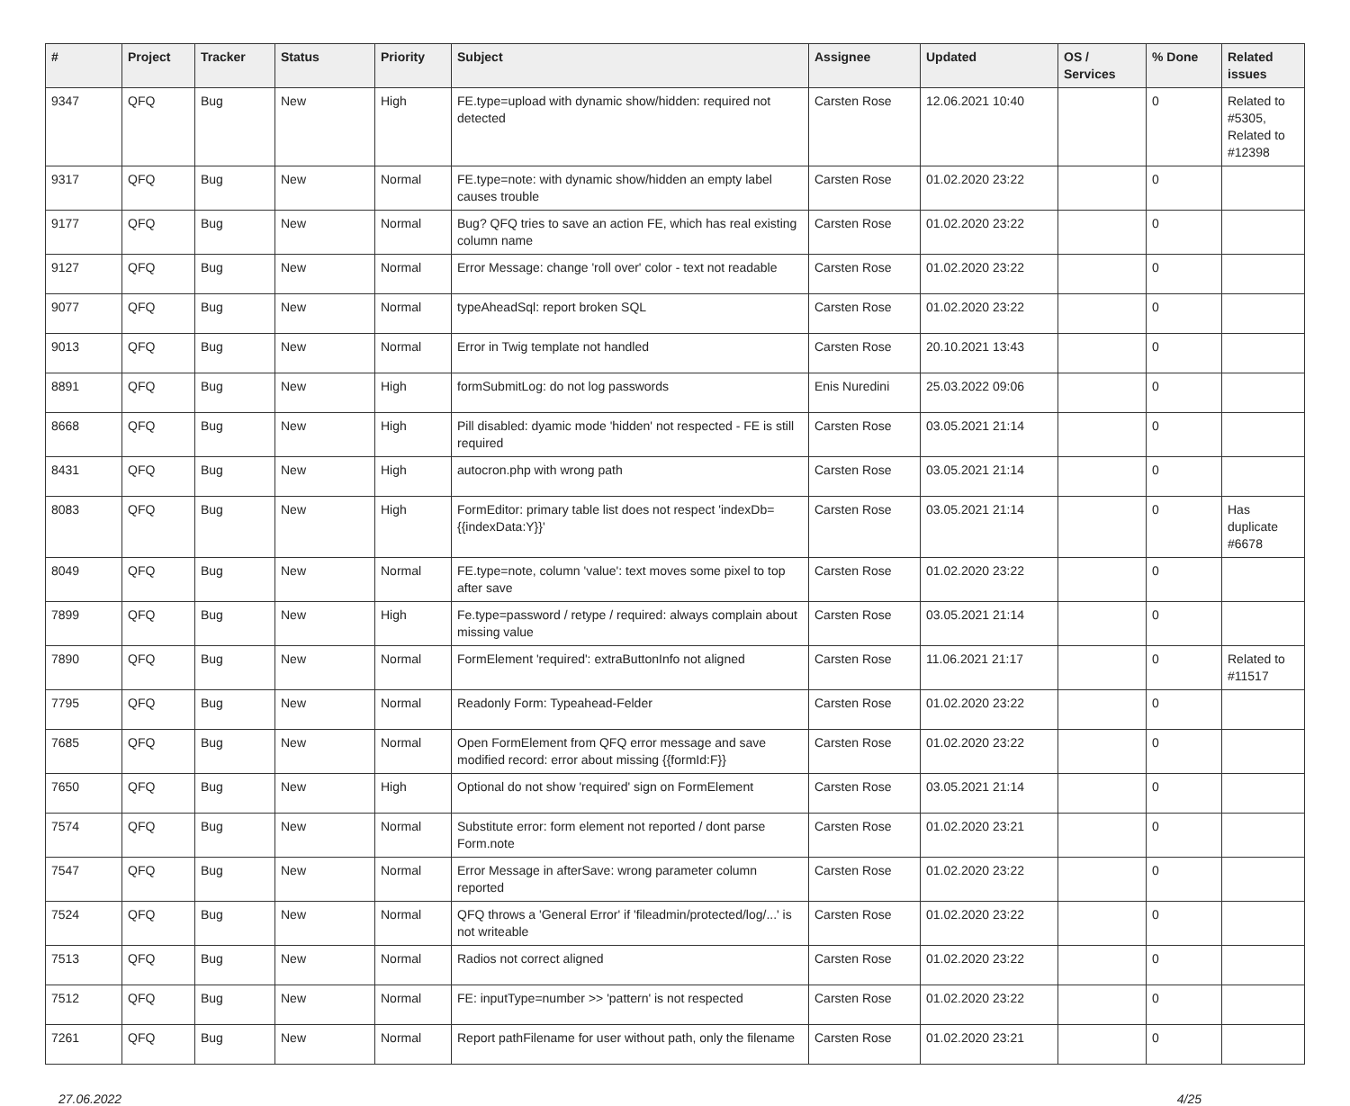| # | Project | Tracker | Status | Priority | Subject | Assignee | Updated | OS / Services | % Done | Related issues |
| --- | --- | --- | --- | --- | --- | --- | --- | --- | --- | --- |
| 9347 | QFQ | Bug | New | High | FE.type=upload with dynamic show/hidden: required not detected | Carsten Rose | 12.06.2021 10:40 | | 0 | Related to #5305, Related to #12398 |
| 9317 | QFQ | Bug | New | Normal | FE.type=note: with dynamic show/hidden an empty label causes trouble | Carsten Rose | 01.02.2020 23:22 | | 0 | |
| 9177 | QFQ | Bug | New | Normal | Bug? QFQ tries to save an action FE, which has real existing column name | Carsten Rose | 01.02.2020 23:22 | | 0 | |
| 9127 | QFQ | Bug | New | Normal | Error Message: change 'roll over' color - text not readable | Carsten Rose | 01.02.2020 23:22 | | 0 | |
| 9077 | QFQ | Bug | New | Normal | typeAheadSql: report broken SQL | Carsten Rose | 01.02.2020 23:22 | | 0 | |
| 9013 | QFQ | Bug | New | Normal | Error in Twig template not handled | Carsten Rose | 20.10.2021 13:43 | | 0 | |
| 8891 | QFQ | Bug | New | High | formSubmitLog: do not log passwords | Enis Nuredini | 25.03.2022 09:06 | | 0 | |
| 8668 | QFQ | Bug | New | High | Pill disabled: dyamic mode 'hidden' not respected - FE is still required | Carsten Rose | 03.05.2021 21:14 | | 0 | |
| 8431 | QFQ | Bug | New | High | autocron.php with wrong path | Carsten Rose | 03.05.2021 21:14 | | 0 | |
| 8083 | QFQ | Bug | New | High | FormEditor: primary table list does not respect 'indexDb={{indexData:Y}}' | Carsten Rose | 03.05.2021 21:14 | | 0 | Has duplicate #6678 |
| 8049 | QFQ | Bug | New | Normal | FE.type=note, column 'value': text moves some pixel to top after save | Carsten Rose | 01.02.2020 23:22 | | 0 | |
| 7899 | QFQ | Bug | New | High | Fe.type=password / retype / required: always complain about missing value | Carsten Rose | 03.05.2021 21:14 | | 0 | |
| 7890 | QFQ | Bug | New | Normal | FormElement 'required': extraButtonInfo not aligned | Carsten Rose | 11.06.2021 21:17 | | 0 | Related to #11517 |
| 7795 | QFQ | Bug | New | Normal | Readonly Form: Typeahead-Felder | Carsten Rose | 01.02.2020 23:22 | | 0 | |
| 7685 | QFQ | Bug | New | Normal | Open FormElement from QFQ error message and save modified record: error about missing {{formId:F}} | Carsten Rose | 01.02.2020 23:22 | | 0 | |
| 7650 | QFQ | Bug | New | High | Optional do not show 'required' sign on FormElement | Carsten Rose | 03.05.2021 21:14 | | 0 | |
| 7574 | QFQ | Bug | New | Normal | Substitute error: form element not reported / dont parse Form.note | Carsten Rose | 01.02.2020 23:21 | | 0 | |
| 7547 | QFQ | Bug | New | Normal | Error Message in afterSave: wrong parameter column reported | Carsten Rose | 01.02.2020 23:22 | | 0 | |
| 7524 | QFQ | Bug | New | Normal | QFQ throws a 'General Error' if 'fileadmin/protected/log/...' is not writeable | Carsten Rose | 01.02.2020 23:22 | | 0 | |
| 7513 | QFQ | Bug | New | Normal | Radios not correct aligned | Carsten Rose | 01.02.2020 23:22 | | 0 | |
| 7512 | QFQ | Bug | New | Normal | FE: inputType=number >> 'pattern' is not respected | Carsten Rose | 01.02.2020 23:22 | | 0 | |
| 7261 | QFQ | Bug | New | Normal | Report pathFilename for user without path, only the filename | Carsten Rose | 01.02.2020 23:21 | | 0 | |
27.06.2022 4/25